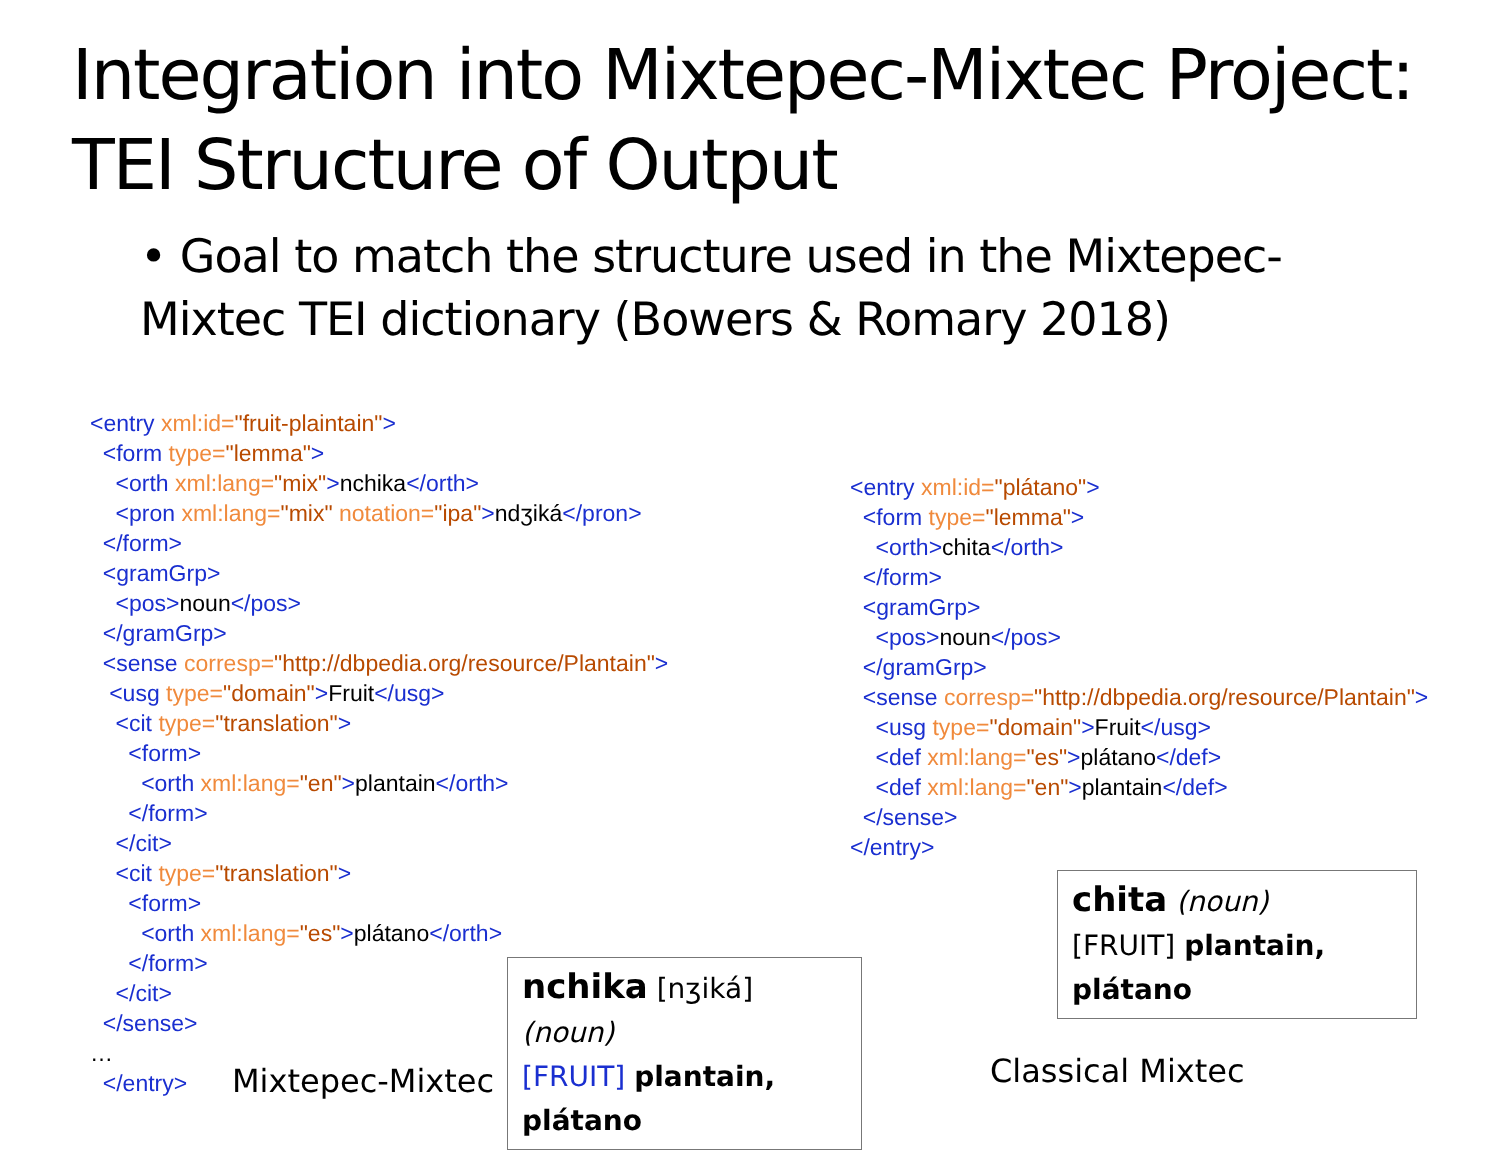Integration into Mixtepec-Mixtec Project: TEI Structure of Output
• Goal to match the structure used in the Mixtepec-Mixtec TEI dictionary (Bowers & Romary 2018)
<entry xml:id="fruit-plaintain"> <form type="lemma"> <orth xml:lang="mix">nchika</orth> <pron xml:lang="mix" notation="ipa">ndʒiká</pron> </form> <gramGrp> <pos>noun</pos> </gramGrp> <sense corresp="http://dbpedia.org/resource/Plantain"> <usg type="domain">Fruit</usg> <cit type="translation"> <form> <orth xml:lang="en">plantain</orth> </form> </cit> <cit type="translation"> <form> <orth xml:lang="es">plátano</orth> </form> </cit> </sense> … </entry>
<entry xml:id="plátano"> <form type="lemma"> <orth>chita</orth> </form> <gramGrp> <pos>noun</pos> </gramGrp> <sense corresp="http://dbpedia.org/resource/Plantain"> <usg type="domain">Fruit</usg> <def xml:lang="es">plátano</def> <def xml:lang="en">plantain</def> </sense> </entry>
chita (noun)
[FRUIT] plantain, plátano
nchika [nʒiká] (noun)
[FRUIT] plantain, plátano
Mixtepec-Mixtec Classical Mixtec